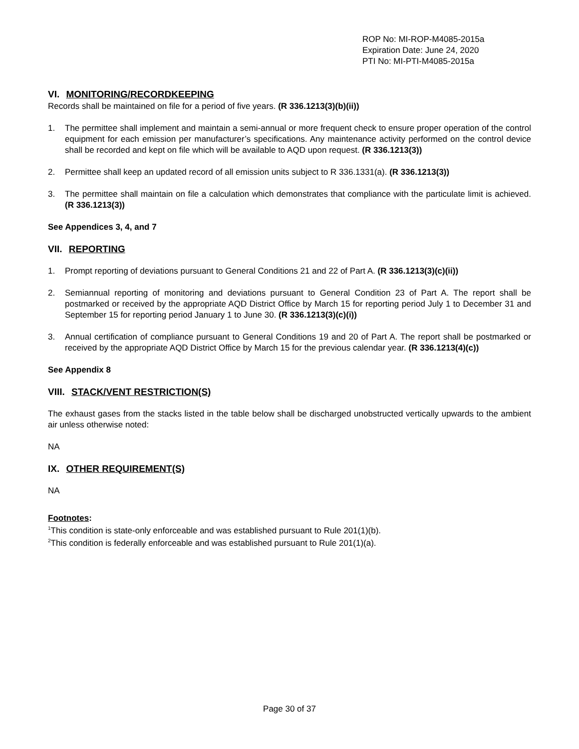ROP No: MI-ROP-M4085-2015a
Expiration Date: June 24, 2020
PTI No: MI-PTI-M4085-2015a
VI. MONITORING/RECORDKEEPING
Records shall be maintained on file for a period of five years. (R 336.1213(3)(b)(ii))
1. The permittee shall implement and maintain a semi-annual or more frequent check to ensure proper operation of the control equipment for each emission per manufacturer’s specifications. Any maintenance activity performed on the control device shall be recorded and kept on file which will be available to AQD upon request. (R 336.1213(3))
2. Permittee shall keep an updated record of all emission units subject to R 336.1331(a). (R 336.1213(3))
3. The permittee shall maintain on file a calculation which demonstrates that compliance with the particulate limit is achieved. (R 336.1213(3))
See Appendices 3, 4, and 7
VII. REPORTING
1. Prompt reporting of deviations pursuant to General Conditions 21 and 22 of Part A. (R 336.1213(3)(c)(ii))
2. Semiannual reporting of monitoring and deviations pursuant to General Condition 23 of Part A. The report shall be postmarked or received by the appropriate AQD District Office by March 15 for reporting period July 1 to December 31 and September 15 for reporting period January 1 to June 30. (R 336.1213(3)(c)(i))
3. Annual certification of compliance pursuant to General Conditions 19 and 20 of Part A. The report shall be postmarked or received by the appropriate AQD District Office by March 15 for the previous calendar year. (R 336.1213(4)(c))
See Appendix 8
VIII. STACK/VENT RESTRICTION(S)
The exhaust gases from the stacks listed in the table below shall be discharged unobstructed vertically upwards to the ambient air unless otherwise noted:
NA
IX. OTHER REQUIREMENT(S)
NA
Footnotes:
<sup>1</sup> This condition is state-only enforceable and was established pursuant to Rule 201(1)(b).
<sup>2</sup> This condition is federally enforceable and was established pursuant to Rule 201(1)(a).
Page 30 of 37